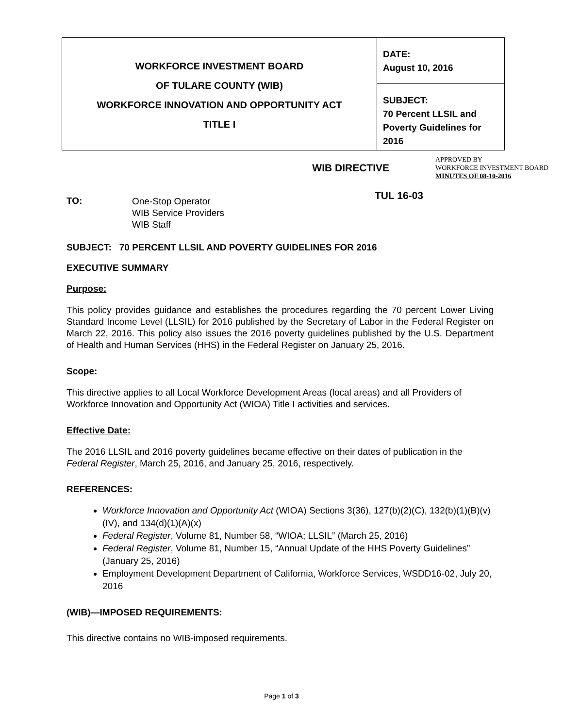| WORKFORCE INVESTMENT BOARD OF TULARE COUNTY (WIB) WORKFORCE INNOVATION AND OPPORTUNITY ACT TITLE I | DATE: August 10, 2016 |
| | SUBJECT: 70 Percent LLSIL and Poverty Guidelines for 2016 |
WIB DIRECTIVE
APPROVED BY
WORKFORCE INVESTMENT BOARD
MINUTES OF 08-10-2016
TO:
One-Stop Operator
WIB Service Providers
WIB Staff
TUL 16-03
SUBJECT: 70 PERCENT LLSIL AND POVERTY GUIDELINES FOR 2016
EXECUTIVE SUMMARY
Purpose:
This policy provides guidance and establishes the procedures regarding the 70 percent Lower Living Standard Income Level (LLSIL) for 2016 published by the Secretary of Labor in the Federal Register on March 22, 2016. This policy also issues the 2016 poverty guidelines published by the U.S. Department of Health and Human Services (HHS) in the Federal Register on January 25, 2016.
Scope:
This directive applies to all Local Workforce Development Areas (local areas) and all Providers of Workforce Innovation and Opportunity Act (WIOA) Title I activities and services.
Effective Date:
The 2016 LLSIL and 2016 poverty guidelines became effective on their dates of publication in the Federal Register, March 25, 2016, and January 25, 2016, respectively.
REFERENCES:
Workforce Innovation and Opportunity Act (WIOA) Sections 3(36), 127(b)(2)(C), 132(b)(1)(B)(v)(IV), and 134(d)(1)(A)(x)
Federal Register, Volume 81, Number 58, “WIOA; LLSIL” (March 25, 2016)
Federal Register, Volume 81, Number 15, “Annual Update of the HHS Poverty Guidelines” (January 25, 2016)
Employment Development Department of California, Workforce Services, WSDD16-02, July 20, 2016
(WIB)—IMPOSED REQUIREMENTS:
This directive contains no WIB-imposed requirements.
Page 1 of 3